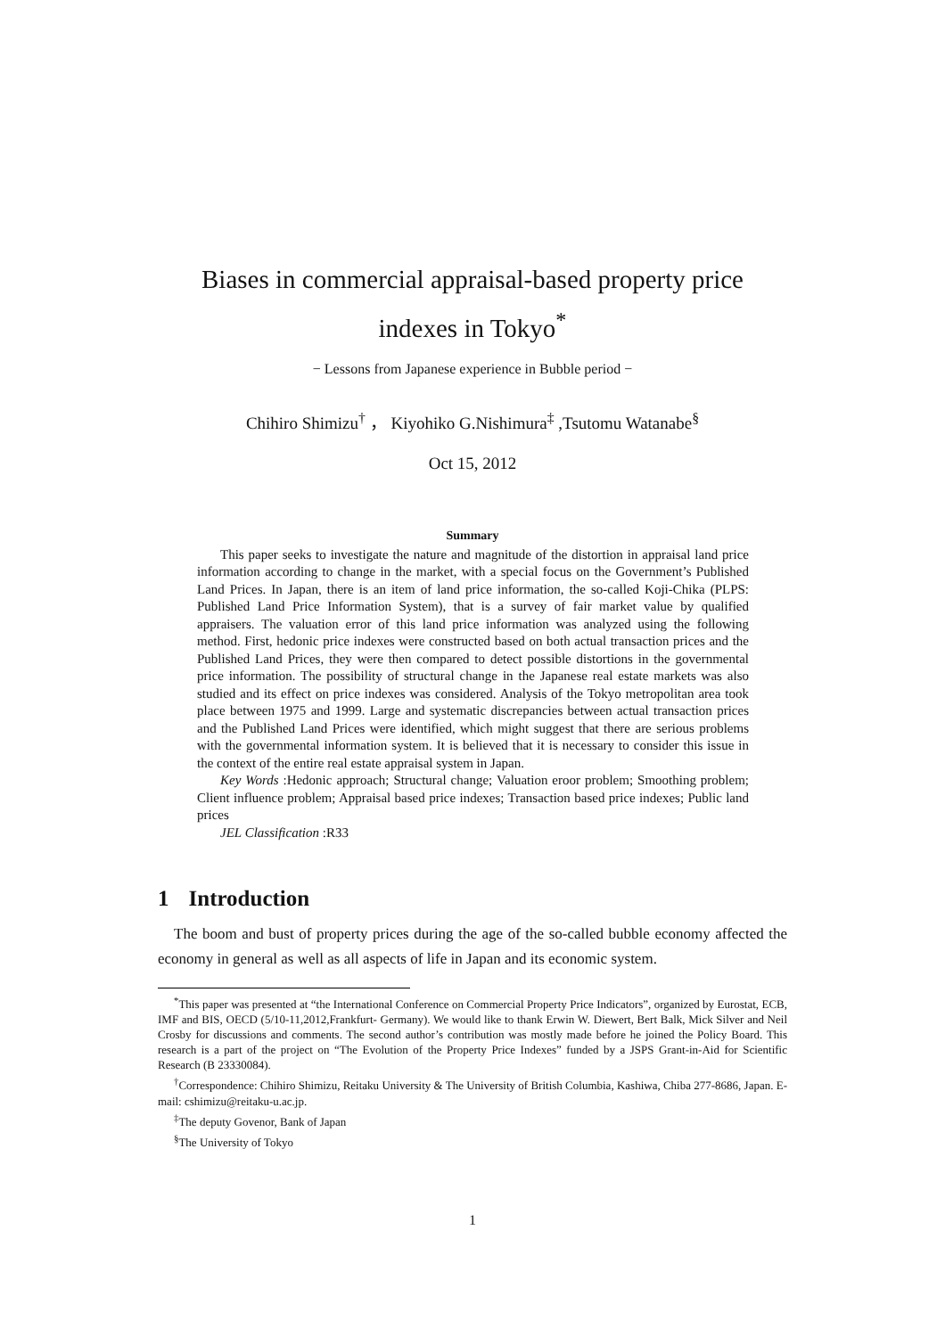Biases in commercial appraisal-based property price
indexes in Tokyo<sup>*</sup>
− Lessons from Japanese experience in Bubble period −
Chihiro Shimizu<sup>†</sup> ， Kiyohiko G.Nishimura<sup>‡</sup> ,Tsutomu Watanabe<sup>§</sup>
Oct 15, 2012
Summary
This paper seeks to investigate the nature and magnitude of the distortion in appraisal land price information according to change in the market, with a special focus on the Government’s Published Land Prices. In Japan, there is an item of land price information, the so-called Koji-Chika (PLPS: Published Land Price Information System), that is a survey of fair market value by qualified appraisers. The valuation error of this land price information was analyzed using the following method. First, hedonic price indexes were constructed based on both actual transaction prices and the Published Land Prices, they were then compared to detect possible distortions in the governmental price information. The possibility of structural change in the Japanese real estate markets was also studied and its effect on price indexes was considered. Analysis of the Tokyo metropolitan area took place between 1975 and 1999. Large and systematic discrepancies between actual transaction prices and the Published Land Prices were identified, which might suggest that there are serious problems with the governmental information system. It is believed that it is necessary to consider this issue in the context of the entire real estate appraisal system in Japan.
Key Words :Hedonic approach; Structural change; Valuation eroor problem; Smoothing problem; Client influence problem; Appraisal based price indexes; Transaction based price indexes; Public land prices
JEL Classification :R33
1 Introduction
The boom and bust of property prices during the age of the so-called bubble economy affected the economy in general as well as all aspects of life in Japan and its economic system.
<sup>*</sup> This paper was presented at “the International Conference on Commercial Property Price Indicators”, organized by Eurostat, ECB, IMF and BIS, OECD (5/10-11,2012,Frankfurt- Germany). We would like to thank Erwin W. Diewert, Bert Balk, Mick Silver and Neil Crosby for discussions and comments. The second author’s contribution was mostly made before he joined the Policy Board. This research is a part of the project on “The Evolution of the Property Price Indexes” funded by a JSPS Grant-in-Aid for Scientific Research (B 23330084).
<sup>†</sup> Correspondence: Chihiro Shimizu, Reitaku University & The University of British Columbia, Kashiwa, Chiba 277-8686, Japan. E-mail: cshimizu@reitaku-u.ac.jp.
<sup>‡</sup> The deputy Govenor, Bank of Japan
<sup>§</sup> The University of Tokyo
1